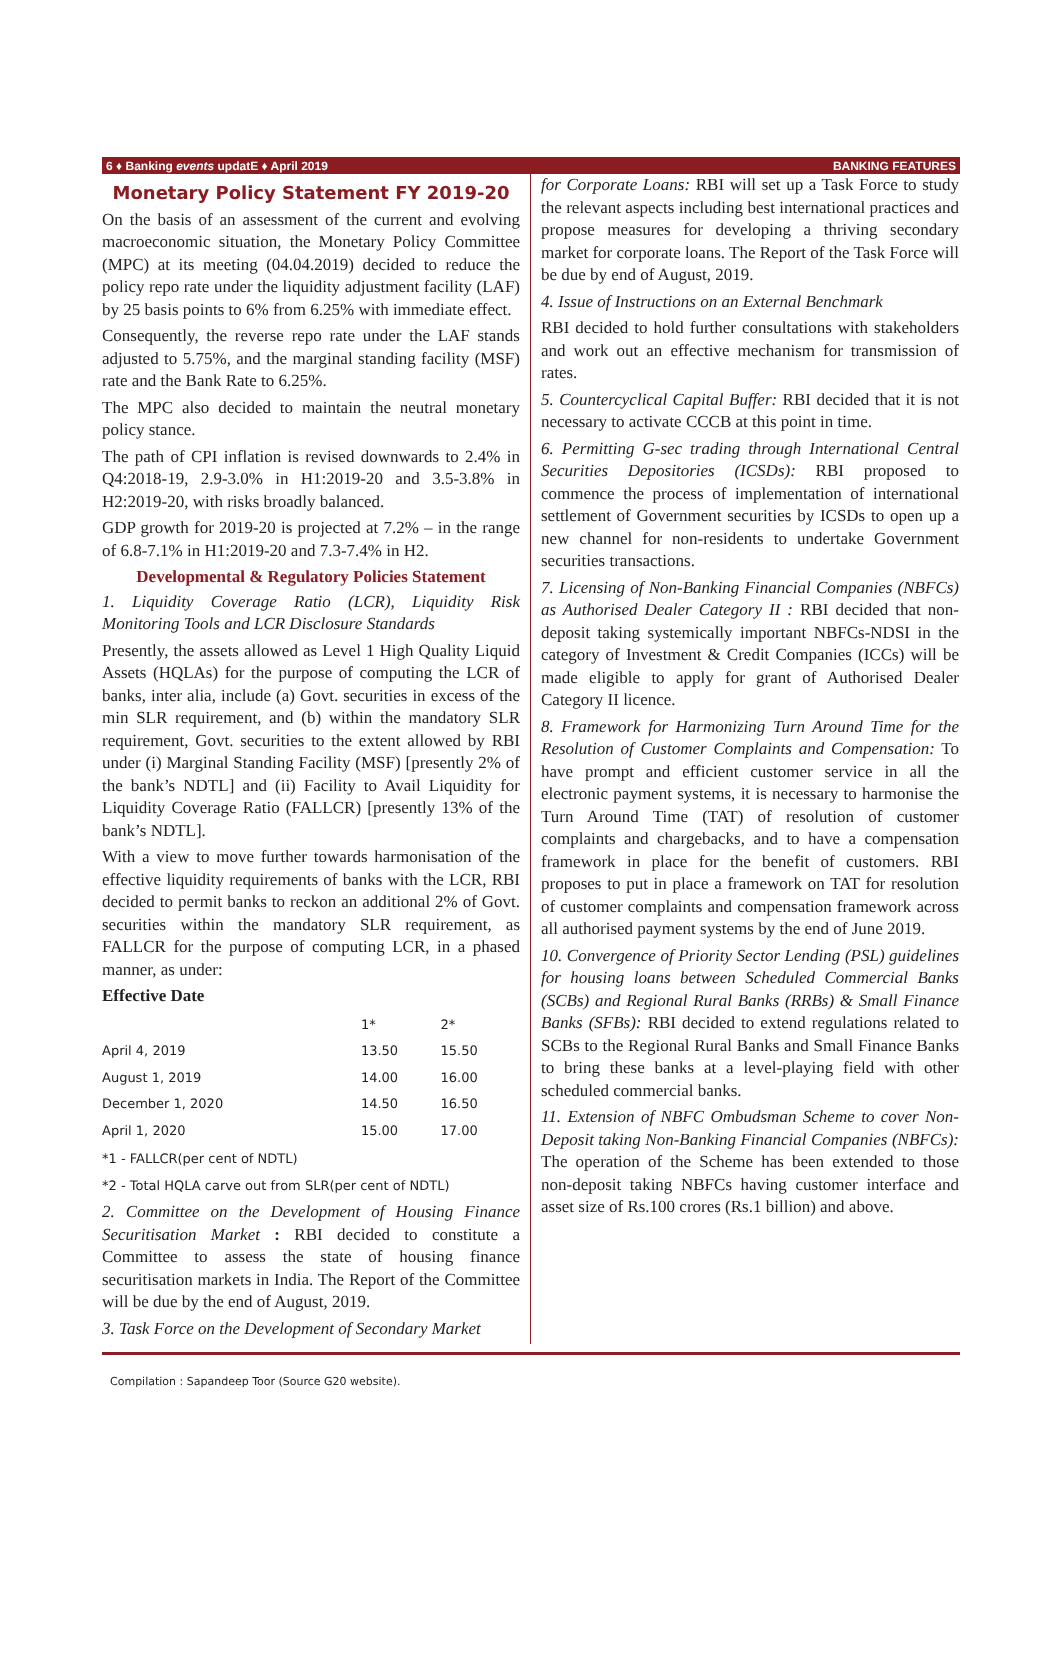6 ♦ Banking events updatE ♦ April 2019 BANKING FEATURES
Monetary Policy Statement FY 2019-20
On the basis of an assessment of the current and evolving macroeconomic situation, the Monetary Policy Committee (MPC) at its meeting (04.04.2019) decided to reduce the policy repo rate under the liquidity adjustment facility (LAF) by 25 basis points to 6% from 6.25% with immediate effect.
Consequently, the reverse repo rate under the LAF stands adjusted to 5.75%, and the marginal standing facility (MSF) rate and the Bank Rate to 6.25%.
The MPC also decided to maintain the neutral monetary policy stance.
The path of CPI inflation is revised downwards to 2.4% in Q4:2018-19, 2.9-3.0% in H1:2019-20 and 3.5-3.8% in H2:2019-20, with risks broadly balanced.
GDP growth for 2019-20 is projected at 7.2% – in the range of 6.8-7.1% in H1:2019-20 and 7.3-7.4% in H2.
Developmental & Regulatory Policies Statement
1. Liquidity Coverage Ratio (LCR), Liquidity Risk Monitoring Tools and LCR Disclosure Standards
Presently, the assets allowed as Level 1 High Quality Liquid Assets (HQLAs) for the purpose of computing the LCR of banks, inter alia, include (a) Govt. securities in excess of the min SLR requirement, and (b) within the mandatory SLR requirement, Govt. securities to the extent allowed by RBI under (i) Marginal Standing Facility (MSF) [presently 2% of the bank’s NDTL] and (ii) Facility to Avail Liquidity for Liquidity Coverage Ratio (FALLCR) [presently 13% of the bank’s NDTL].
With a view to move further towards harmonisation of the effective liquidity requirements of banks with the LCR, RBI decided to permit banks to reckon an additional 2% of Govt. securities within the mandatory SLR requirement, as FALLCR for the purpose of computing LCR, in a phased manner, as under:
Effective Date
| | 1* | 2* |
| --- | --- | --- |
| April 4, 2019 | 13.50 | 15.50 |
| August 1, 2019 | 14.00 | 16.00 |
| December 1, 2020 | 14.50 | 16.50 |
| April 1, 2020 | 15.00 | 17.00 |
*1 - FALLCR(per cent of NDTL)
*2 - Total HQLA carve out from SLR(per cent of NDTL)
2. Committee on the Development of Housing Finance Securitisation Market : RBI decided to constitute a Committee to assess the state of housing finance securitisation markets in India. The Report of the Committee will be due by the end of August, 2019.
3. Task Force on the Development of Secondary Market
for Corporate Loans: RBI will set up a Task Force to study the relevant aspects including best international practices and propose measures for developing a thriving secondary market for corporate loans. The Report of the Task Force will be due by end of August, 2019.
4. Issue of Instructions on an External Benchmark
RBI decided to hold further consultations with stakeholders and work out an effective mechanism for transmission of rates.
5. Countercyclical Capital Buffer: RBI decided that it is not necessary to activate CCCB at this point in time.
6. Permitting G-sec trading through International Central Securities Depositories (ICSDs): RBI proposed to commence the process of implementation of international settlement of Government securities by ICSDs to open up a new channel for non-residents to undertake Government securities transactions.
7. Licensing of Non-Banking Financial Companies (NBFCs) as Authorised Dealer Category II : RBI decided that non-deposit taking systemically important NBFCs-NDSI in the category of Investment & Credit Companies (ICCs) will be made eligible to apply for grant of Authorised Dealer Category II licence.
8. Framework for Harmonizing Turn Around Time for the Resolution of Customer Complaints and Compensation: To have prompt and efficient customer service in all the electronic payment systems, it is necessary to harmonise the Turn Around Time (TAT) of resolution of customer complaints and chargebacks, and to have a compensation framework in place for the benefit of customers. RBI proposes to put in place a framework on TAT for resolution of customer complaints and compensation framework across all authorised payment systems by the end of June 2019.
10. Convergence of Priority Sector Lending (PSL) guidelines for housing loans between Scheduled Commercial Banks (SCBs) and Regional Rural Banks (RRBs) & Small Finance Banks (SFBs): RBI decided to extend regulations related to SCBs to the Regional Rural Banks and Small Finance Banks to bring these banks at a level-playing field with other scheduled commercial banks.
11. Extension of NBFC Ombudsman Scheme to cover Non-Deposit taking Non-Banking Financial Companies (NBFCs): The operation of the Scheme has been extended to those non-deposit taking NBFCs having customer interface and asset size of Rs.100 crores (Rs.1 billion) and above.
Compilation : Sapandeep Toor (Source G20 website).